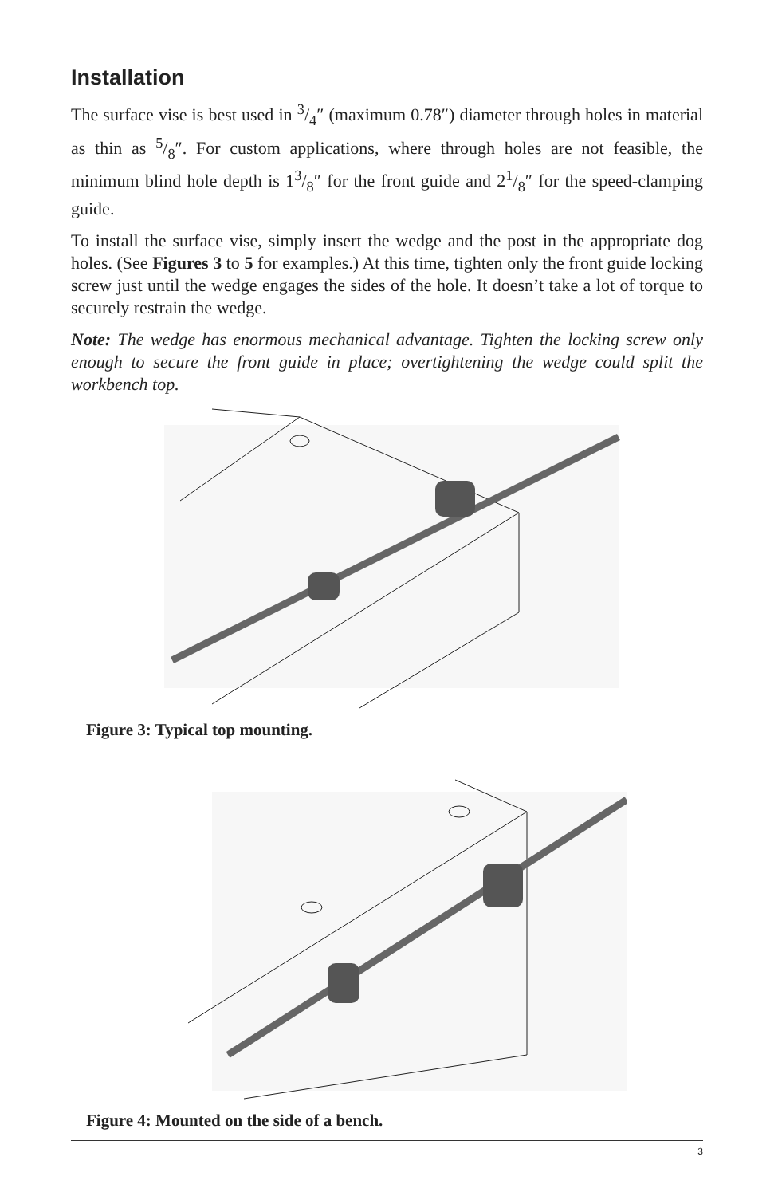Installation
The surface vise is best used in 3/4″ (maximum 0.78″) diameter through holes in material as thin as 5/8″. For custom applications, where through holes are not feasible, the minimum blind hole depth is 13/8″ for the front guide and 21/8″ for the speed-clamping guide.
To install the surface vise, simply insert the wedge and the post in the appropriate dog holes. (See Figures 3 to 5 for examples.) At this time, tighten only the front guide locking screw just until the wedge engages the sides of the hole. It doesn’t take a lot of torque to securely restrain the wedge.
Note: The wedge has enormous mechanical advantage. Tighten the locking screw only enough to secure the front guide in place; overtightening the wedge could split the workbench top.
Figure 3: Typical top mounting.
Figure 4: Mounted on the side of a bench.
3